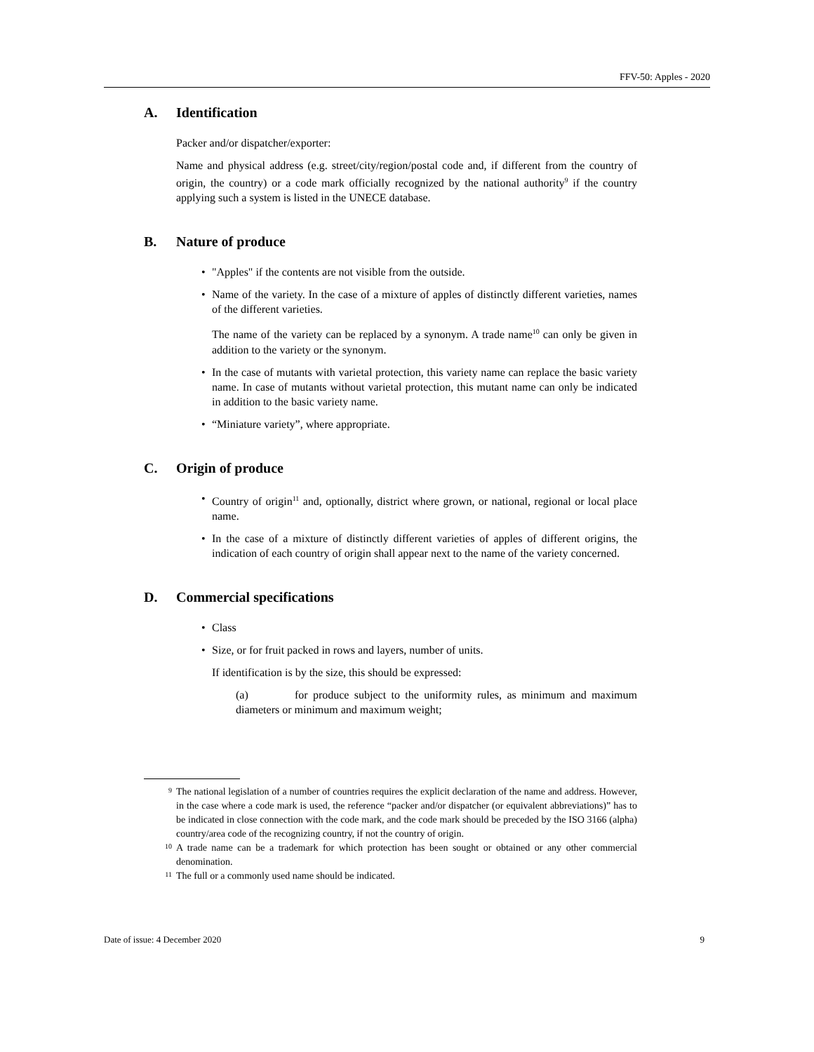FFV-50: Apples - 2020
A. Identification
Packer and/or dispatcher/exporter:
Name and physical address (e.g. street/city/region/postal code and, if different from the country of origin, the country) or a code mark officially recognized by the national authority<sup>9</sup> if the country applying such a system is listed in the UNECE database.
B. Nature of produce
• "Apples" if the contents are not visible from the outside.
• Name of the variety. In the case of a mixture of apples of distinctly different varieties, names of the different varieties.
The name of the variety can be replaced by a synonym. A trade name<sup>10</sup> can only be given in addition to the variety or the synonym.
• In the case of mutants with varietal protection, this variety name can replace the basic variety name. In case of mutants without varietal protection, this mutant name can only be indicated in addition to the basic variety name.
• “Miniature variety”, where appropriate.
C. Origin of produce
• Country of origin<sup>11</sup> and, optionally, district where grown, or national, regional or local place name.
• In the case of a mixture of distinctly different varieties of apples of different origins, the indication of each country of origin shall appear next to the name of the variety concerned.
D. Commercial specifications
• Class
• Size, or for fruit packed in rows and layers, number of units.
If identification is by the size, this should be expressed:
(a) for produce subject to the uniformity rules, as minimum and maximum diameters or minimum and maximum weight;
9 The national legislation of a number of countries requires the explicit declaration of the name and address. However, in the case where a code mark is used, the reference “packer and/or dispatcher (or equivalent abbreviations)” has to be indicated in close connection with the code mark, and the code mark should be preceded by the ISO 3166 (alpha) country/area code of the recognizing country, if not the country of origin.
10 A trade name can be a trademark for which protection has been sought or obtained or any other commercial denomination.
11 The full or a commonly used name should be indicated.
Date of issue: 4 December 2020 9